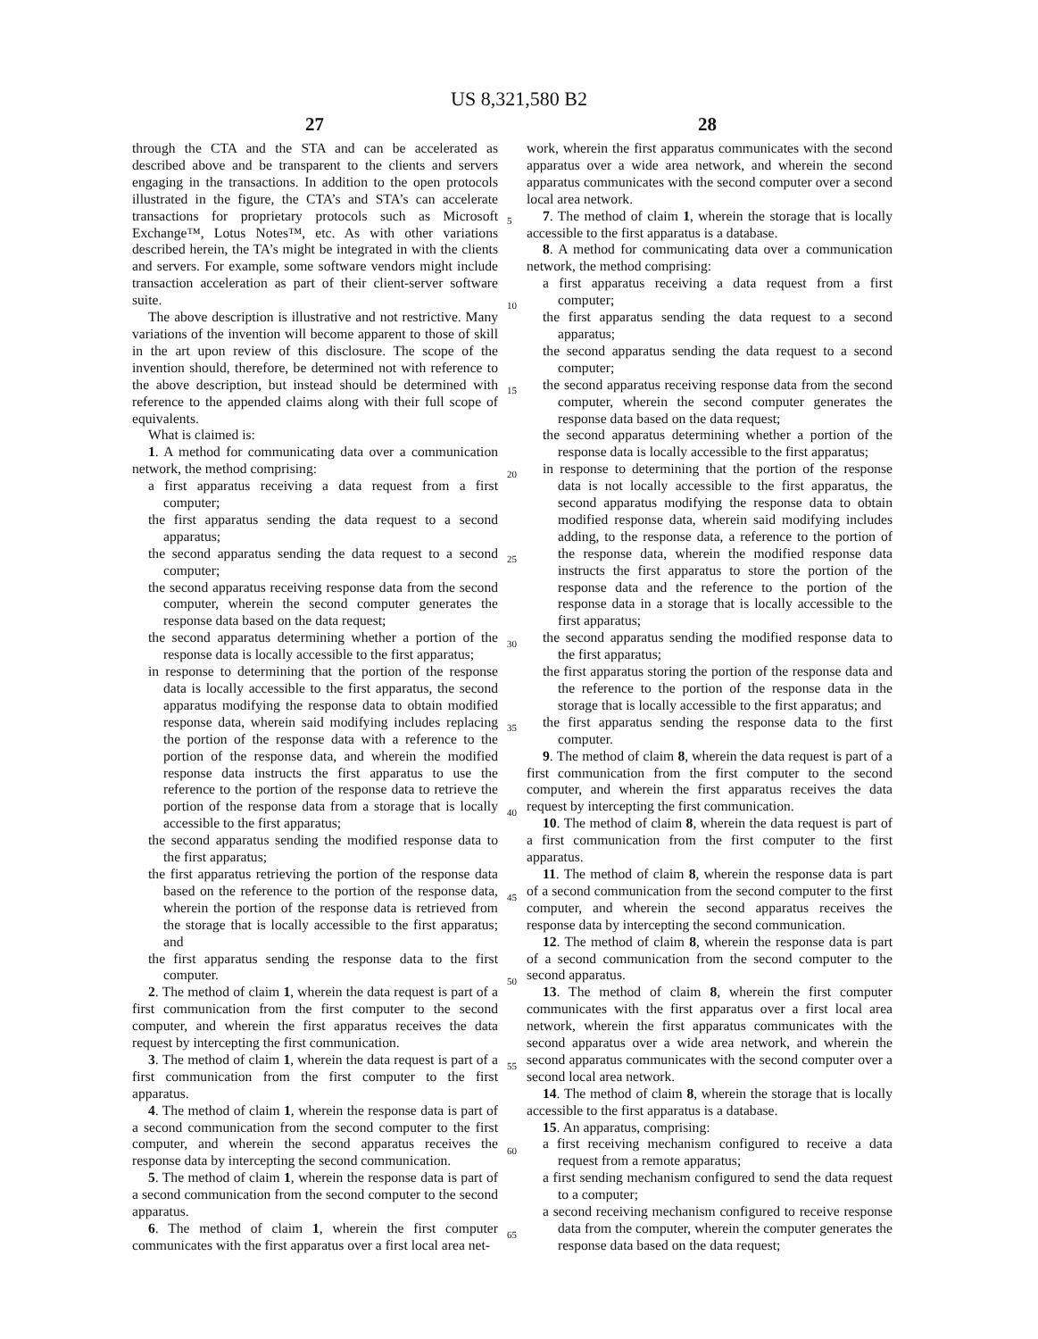US 8,321,580 B2
27 28
through the CTA and the STA and can be accelerated as described above and be transparent to the clients and servers engaging in the transactions. In addition to the open protocols illustrated in the figure, the CTA’s and STA’s can accelerate transactions for proprietary protocols such as Microsoft Exchange™, Lotus Notes™, etc. As with other variations described herein, the TA’s might be integrated in with the clients and servers. For example, some software vendors might include transaction acceleration as part of their client-server software suite.
The above description is illustrative and not restrictive. Many variations of the invention will become apparent to those of skill in the art upon review of this disclosure. The scope of the invention should, therefore, be determined not with reference to the above description, but instead should be determined with reference to the appended claims along with their full scope of equivalents.
What is claimed is:
1. A method for communicating data over a communication network, the method comprising:
a first apparatus receiving a data request from a first computer;
the first apparatus sending the data request to a second apparatus;
the second apparatus sending the data request to a second computer;
the second apparatus receiving response data from the second computer, wherein the second computer generates the response data based on the data request;
the second apparatus determining whether a portion of the response data is locally accessible to the first apparatus;
in response to determining that the portion of the response data is locally accessible to the first apparatus, the second apparatus modifying the response data to obtain modified response data, wherein said modifying includes replacing the portion of the response data with a reference to the portion of the response data, and wherein the modified response data instructs the first apparatus to use the reference to the portion of the response data to retrieve the portion of the response data from a storage that is locally accessible to the first apparatus;
the second apparatus sending the modified response data to the first apparatus;
the first apparatus retrieving the portion of the response data based on the reference to the portion of the response data, wherein the portion of the response data is retrieved from the storage that is locally accessible to the first apparatus; and
the first apparatus sending the response data to the first computer.
2. The method of claim 1, wherein the data request is part of a first communication from the first computer to the second computer, and wherein the first apparatus receives the data request by intercepting the first communication.
3. The method of claim 1, wherein the data request is part of a first communication from the first computer to the first apparatus.
4. The method of claim 1, wherein the response data is part of a second communication from the second computer to the first computer, and wherein the second apparatus receives the response data by intercepting the second communication.
5. The method of claim 1, wherein the response data is part of a second communication from the second computer to the second apparatus.
6. The method of claim 1, wherein the first computer communicates with the first apparatus over a first local area net-
5
10
15
20
25
30
35
40
45
50
55
60
65
work, wherein the first apparatus communicates with the second apparatus over a wide area network, and wherein the second apparatus communicates with the second computer over a second local area network.
7. The method of claim 1, wherein the storage that is locally accessible to the first apparatus is a database.
8. A method for communicating data over a communication network, the method comprising:
a first apparatus receiving a data request from a first computer;
the first apparatus sending the data request to a second apparatus;
the second apparatus sending the data request to a second computer;
the second apparatus receiving response data from the second computer, wherein the second computer generates the response data based on the data request;
the second apparatus determining whether a portion of the response data is locally accessible to the first apparatus;
in response to determining that the portion of the response data is not locally accessible to the first apparatus, the second apparatus modifying the response data to obtain modified response data, wherein said modifying includes adding, to the response data, a reference to the portion of the response data, wherein the modified response data instructs the first apparatus to store the portion of the response data and the reference to the portion of the response data in a storage that is locally accessible to the first apparatus;
the second apparatus sending the modified response data to the first apparatus;
the first apparatus storing the portion of the response data and the reference to the portion of the response data in the storage that is locally accessible to the first apparatus; and
the first apparatus sending the response data to the first computer.
9. The method of claim 8, wherein the data request is part of a first communication from the first computer to the second computer, and wherein the first apparatus receives the data request by intercepting the first communication.
10. The method of claim 8, wherein the data request is part of a first communication from the first computer to the first apparatus.
11. The method of claim 8, wherein the response data is part of a second communication from the second computer to the first computer, and wherein the second apparatus receives the response data by intercepting the second communication.
12. The method of claim 8, wherein the response data is part of a second communication from the second computer to the second apparatus.
13. The method of claim 8, wherein the first computer communicates with the first apparatus over a first local area network, wherein the first apparatus communicates with the second apparatus over a wide area network, and wherein the second apparatus communicates with the second computer over a second local area network.
14. The method of claim 8, wherein the storage that is locally accessible to the first apparatus is a database.
15. An apparatus, comprising:
a first receiving mechanism configured to receive a data request from a remote apparatus;
a first sending mechanism configured to send the data request to a computer;
a second receiving mechanism configured to receive response data from the computer, wherein the computer generates the response data based on the data request;